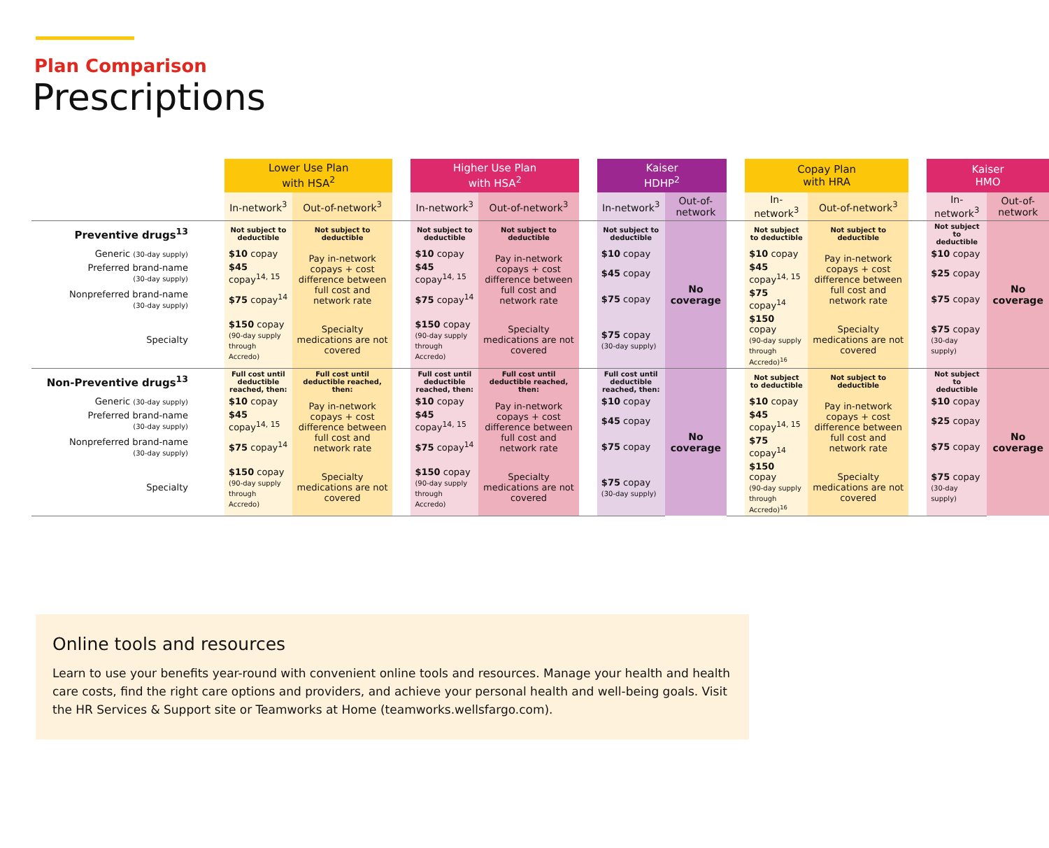Plan Comparison
Prescriptions
| | | Lower Use Plan with HSA<sup>2</sup> | | | Higher Use Plan with HSA<sup>2</sup> | | | Kaiser HDHP<sup>2</sup> | | | Copay Plan with HRA | | | Kaiser HMO | |
| --- | --- | --- | --- | --- | --- | --- | --- | --- | --- | --- | --- | --- | --- | --- | --- |
| | | In-network<sup>3</sup> | Out-of-network<sup>3</sup> | | In-network<sup>3</sup> | Out-of-network<sup>3</sup> | | In-network<sup>3</sup> | Out-of-network | | In-network<sup>3</sup> | Out-of-network<sup>3</sup> | | In-network<sup>3</sup> | Out-of-network |
| Preventive drugs<sup>13</sup> | | Not subject to deductible | Not subject to deductible | | Not subject to deductible | Not subject to deductible | | Not subject to deductible | No coverage | | Not subject to deductible | Not subject to deductible | | Not subject to deductible | No coverage |
| Generic (30-day supply) | | $10 copay | Pay in-network copays + cost difference between full cost and network rate | | $10 copay | Pay in-network copays + cost difference between full cost and network rate | | $10 copay | | | $10 copay | Pay in-network copays + cost difference between full cost and network rate | | $10 copay | |
| Preferred brand-name (30-day supply) | | $45 copay<sup>14, 15</sup> | | | $45 copay<sup>14, 15</sup> | | | $45 copay | | | $45 copay<sup>14, 15</sup> | | | $25 copay | |
| Nonpreferred brand-name (30-day supply) | | $75 copay<sup>14</sup> | | | $75 copay<sup>14</sup> | | | $75 copay | | | $75 copay<sup>14</sup> | | | $75 copay | |
| Specialty | | $150 copay (90-day supply through Accredo) | Specialty medications are not covered | | $150 copay (90-day supply through Accredo) | Specialty medications are not covered | | $75 copay (30-day supply) | | | $150 copay (90-day supply through Accredo)<sup>16</sup> | Specialty medications are not covered | | $75 copay (30-day supply) | |
| Non-Preventive drugs<sup>13</sup> | | Full cost until deductible reached, then: | Full cost until deductible reached, then: | | Full cost until deductible reached, then: | Full cost until deductible reached, then: | | Full cost until deductible reached, then: | No coverage | | Not subject to deductible | Not subject to deductible | | Not subject to deductible | No coverage |
| Generic (30-day supply) | | $10 copay | Pay in-network copays + cost difference between full cost and network rate | | $10 copay | Pay in-network copays + cost difference between full cost and network rate | | $10 copay | | | $10 copay | Pay in-network copays + cost difference between full cost and network rate | | $10 copay | |
| Preferred brand-name (30-day supply) | | $45 copay<sup>14, 15</sup> | | | $45 copay<sup>14, 15</sup> | | | $45 copay | | | $45 copay<sup>14, 15</sup> | | | $25 copay | |
| Nonpreferred brand-name (30-day supply) | | $75 copay<sup>14</sup> | | | $75 copay<sup>14</sup> | | | $75 copay | | | $75 copay<sup>14</sup> | | | $75 copay | |
| Specialty | | $150 copay (90-day supply through Accredo) | Specialty medications are not covered | | $150 copay (90-day supply through Accredo) | Specialty medications are not covered | | $75 copay (30-day supply) | | | $150 copay (90-day supply through Accredo)<sup>16</sup> | Specialty medications are not covered | | $75 copay (30-day supply) | |
Online tools and resources
Learn to use your benefits year-round with convenient online tools and resources. Manage your health and health care costs, find the right care options and providers, and achieve your personal health and well-being goals. Visit the HR Services & Support site or Teamworks at Home (teamworks.wellsfargo.com).